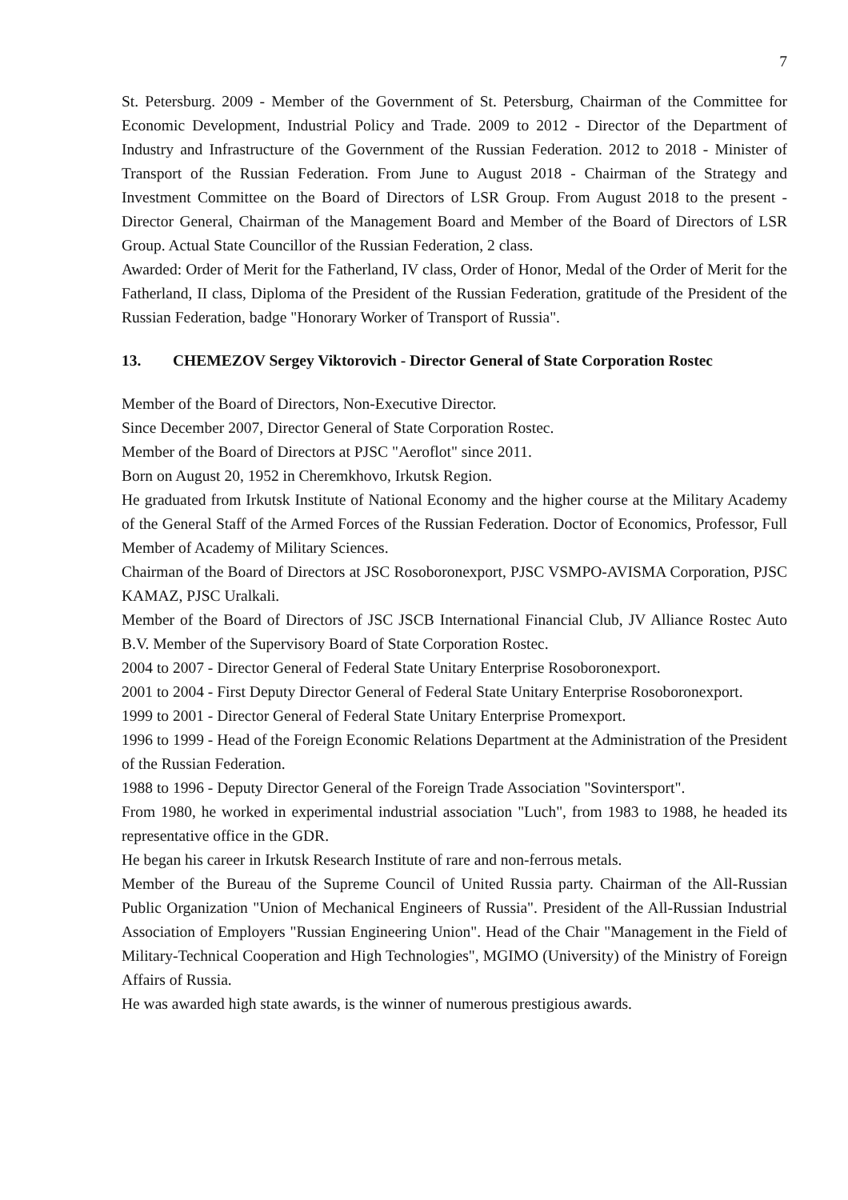7
St. Petersburg. 2009 - Member of the Government of St. Petersburg, Chairman of the Committee for Economic Development, Industrial Policy and Trade. 2009 to 2012 - Director of the Department of Industry and Infrastructure of the Government of the Russian Federation. 2012 to 2018 - Minister of Transport of the Russian Federation. From June to August 2018 - Chairman of the Strategy and Investment Committee on the Board of Directors of LSR Group. From August 2018 to the present - Director General, Chairman of the Management Board and Member of the Board of Directors of LSR Group. Actual State Councillor of the Russian Federation, 2 class.
Awarded: Order of Merit for the Fatherland, IV class, Order of Honor, Medal of the Order of Merit for the Fatherland, II class, Diploma of the President of the Russian Federation, gratitude of the President of the Russian Federation, badge "Honorary Worker of Transport of Russia".
13. CHEMEZOV Sergey Viktorovich - Director General of State Corporation Rostec
Member of the Board of Directors, Non-Executive Director.
Since December 2007, Director General of State Corporation Rostec.
Member of the Board of Directors at PJSC "Aeroflot" since 2011.
Born on August 20, 1952 in Cheremkhovo, Irkutsk Region.
He graduated from Irkutsk Institute of National Economy and the higher course at the Military Academy of the General Staff of the Armed Forces of the Russian Federation. Doctor of Economics, Professor, Full Member of Academy of Military Sciences.
Chairman of the Board of Directors at JSC Rosoboronexport, PJSC VSMPO-AVISMA Corporation, PJSC KAMAZ, PJSC Uralkali.
Member of the Board of Directors of JSC JSCB International Financial Club, JV Alliance Rostec Auto B.V. Member of the Supervisory Board of State Corporation Rostec.
2004 to 2007 - Director General of Federal State Unitary Enterprise Rosoboronexport.
2001 to 2004 - First Deputy Director General of Federal State Unitary Enterprise Rosoboronexport.
1999 to 2001 - Director General of Federal State Unitary Enterprise Promexport.
1996 to 1999 - Head of the Foreign Economic Relations Department at the Administration of the President of the Russian Federation.
1988 to 1996 - Deputy Director General of the Foreign Trade Association "Sovintersport".
From 1980, he worked in experimental industrial association "Luch", from 1983 to 1988, he headed its representative office in the GDR.
He began his career in Irkutsk Research Institute of rare and non-ferrous metals.
Member of the Bureau of the Supreme Council of United Russia party. Chairman of the All-Russian Public Organization "Union of Mechanical Engineers of Russia". President of the All-Russian Industrial Association of Employers "Russian Engineering Union". Head of the Chair "Management in the Field of Military-Technical Cooperation and High Technologies", MGIMO (University) of the Ministry of Foreign Affairs of Russia.
He was awarded high state awards, is the winner of numerous prestigious awards.